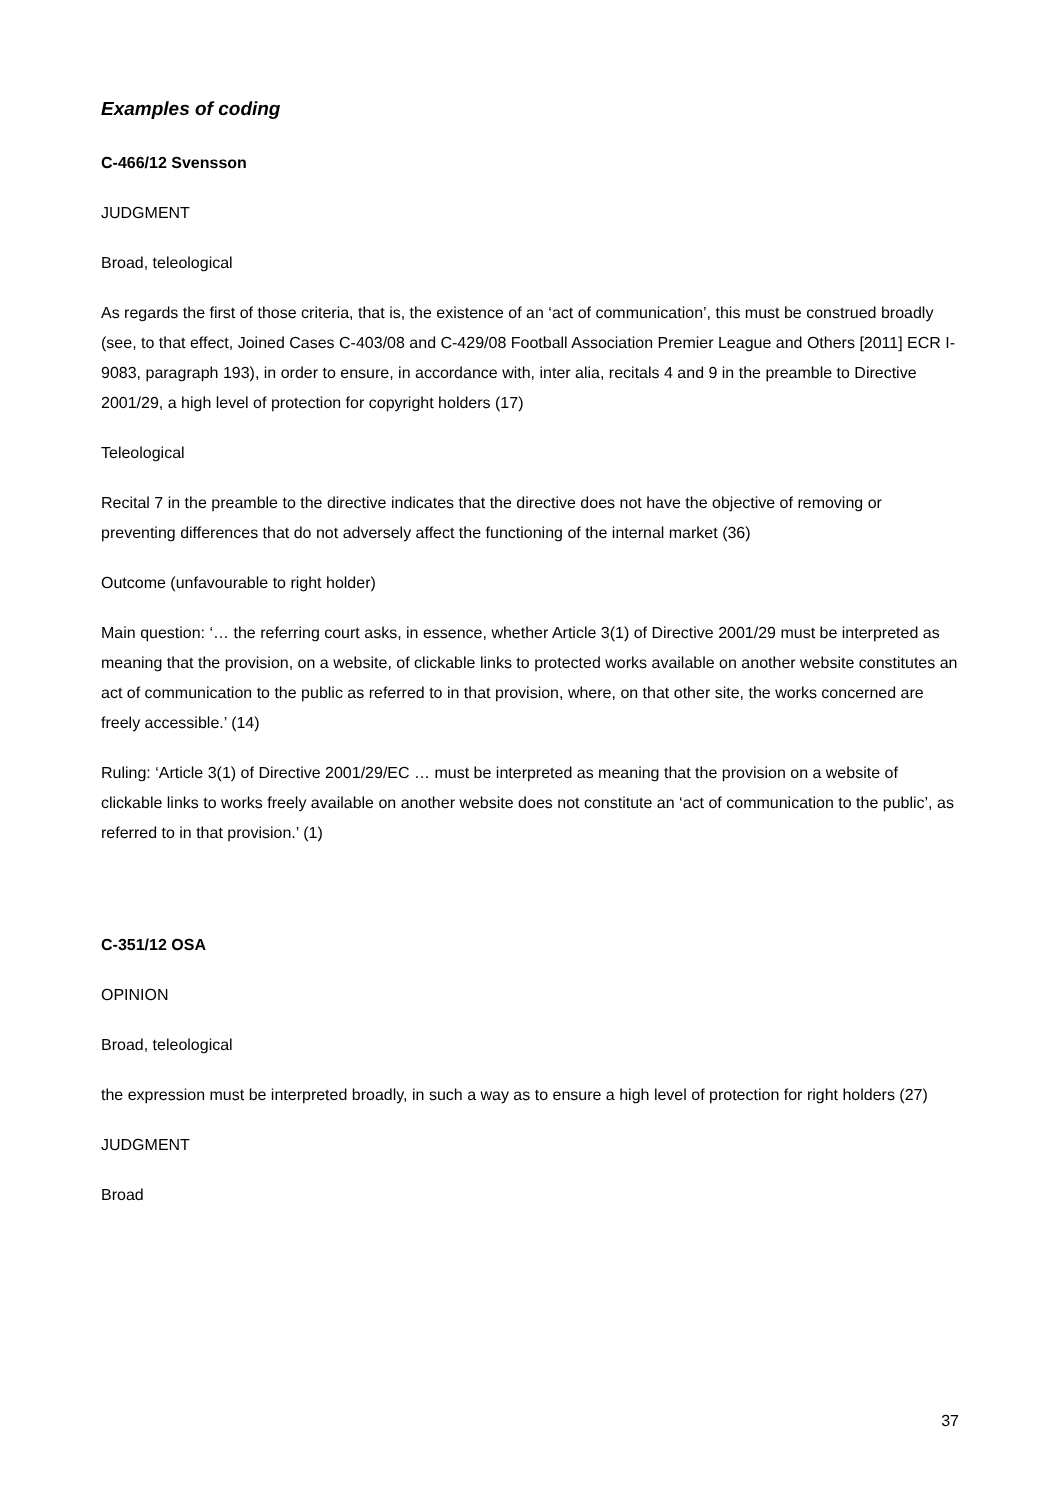Examples of coding
C-466/12 Svensson
JUDGMENT
Broad, teleological
As regards the first of those criteria, that is, the existence of an ‘act of communication’, this must be construed broadly (see, to that effect, Joined Cases C-403/08 and C-429/08 Football Association Premier League and Others [2011] ECR I-9083, paragraph 193), in order to ensure, in accordance with, inter alia, recitals 4 and 9 in the preamble to Directive 2001/29, a high level of protection for copyright holders (17)
Teleological
Recital 7 in the preamble to the directive indicates that the directive does not have the objective of removing or preventing differences that do not adversely affect the functioning of the internal market (36)
Outcome (unfavourable to right holder)
Main question: ‘… the referring court asks, in essence, whether Article 3(1) of Directive 2001/29 must be interpreted as meaning that the provision, on a website, of clickable links to protected works available on another website constitutes an act of communication to the public as referred to in that provision, where, on that other site, the works concerned are freely accessible.’ (14)
Ruling: ‘Article 3(1) of Directive 2001/29/EC … must be interpreted as meaning that the provision on a website of clickable links to works freely available on another website does not constitute an ‘act of communication to the public’, as referred to in that provision.’ (1)
C-351/12 OSA
OPINION
Broad, teleological
the expression must be interpreted broadly, in such a way as to ensure a high level of protection for right holders (27)
JUDGMENT
Broad
37